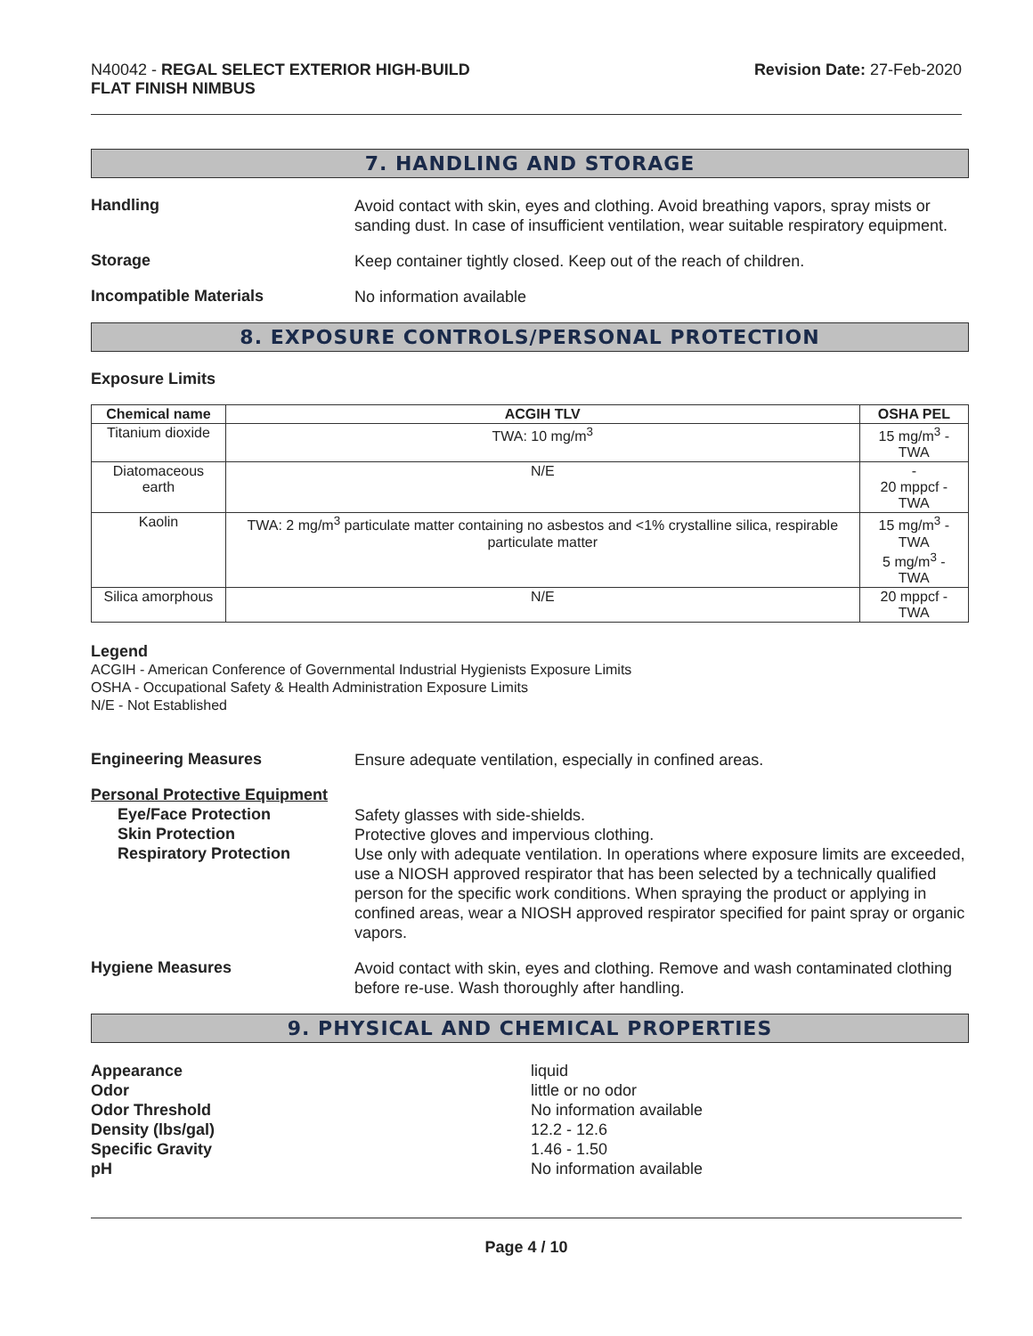N40042 - REGAL SELECT EXTERIOR HIGH-BUILD
FLAT FINISH NIMBUS
Revision Date: 27-Feb-2020
7. HANDLING AND STORAGE
Handling
Avoid contact with skin, eyes and clothing. Avoid breathing vapors, spray mists or sanding dust. In case of insufficient ventilation, wear suitable respiratory equipment.
Storage
Keep container tightly closed. Keep out of the reach of children.
Incompatible Materials
No information available
8. EXPOSURE CONTROLS/PERSONAL PROTECTION
Exposure Limits
| Chemical name | ACGIH TLV | OSHA PEL |
| --- | --- | --- |
| Titanium dioxide | TWA: 10 mg/m<sup>3</sup> | 15 mg/m<sup>3</sup> - TWA |
| Diatomaceous earth | N/E | - 20 mppcf - TWA |
| Kaolin | TWA: 2 mg/m<sup>3</sup> particulate matter containing no asbestos and <1% crystalline silica, respirable particulate matter | 15 mg/m<sup>3</sup> - TWA 5 mg/m<sup>3</sup> - TWA |
| Silica amorphous | N/E | 20 mppcf - TWA |
Legend
ACGIH - American Conference of Governmental Industrial Hygienists Exposure Limits
OSHA - Occupational Safety & Health Administration Exposure Limits
N/E - Not Established
Engineering Measures
Ensure adequate ventilation, especially in confined areas.
Personal Protective Equipment
Eye/Face Protection
Skin Protection
Respiratory Protection
Safety glasses with side-shields.
Protective gloves and impervious clothing.
Use only with adequate ventilation. In operations where exposure limits are exceeded, use a NIOSH approved respirator that has been selected by a technically qualified person for the specific work conditions. When spraying the product or applying in confined areas, wear a NIOSH approved respirator specified for paint spray or organic vapors.
Hygiene Measures
Avoid contact with skin, eyes and clothing. Remove and wash contaminated clothing before re-use. Wash thoroughly after handling.
9. PHYSICAL AND CHEMICAL PROPERTIES
Appearance
liquid
Odor
little or no odor
Odor Threshold
No information available
Density (lbs/gal)
12.2 - 12.6
Specific Gravity
1.46 - 1.50
pH
No information available
Page 4 / 10